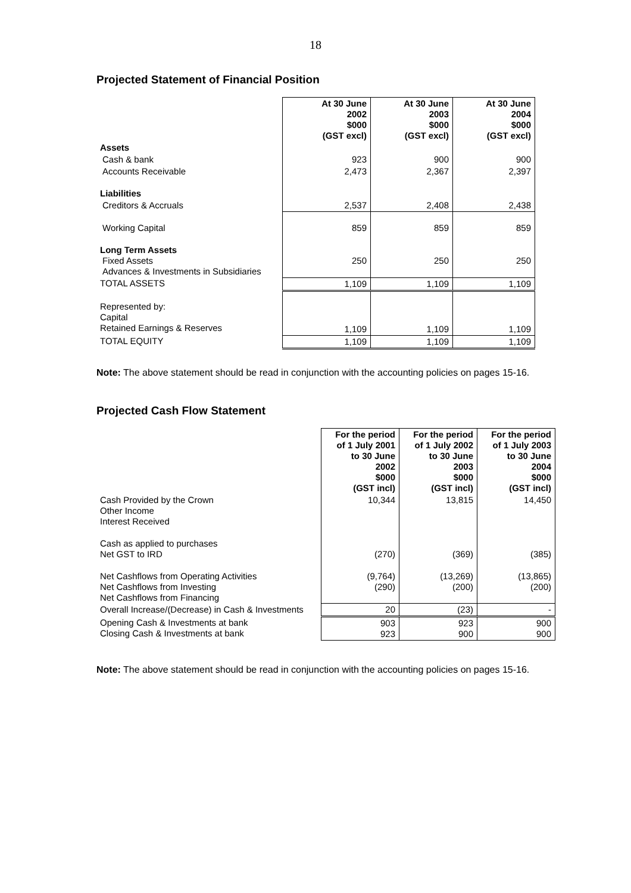18
Projected Statement of Financial Position
| | At 30 June 2002 $000 (GST excl) | At 30 June 2003 $000 (GST excl) | At 30 June 2004 $000 (GST excl) |
| Assets | | | |
| Cash & bank | 923 | 900 | 900 |
| Accounts Receivable | 2,473 | 2,367 | 2,397 |
| Liabilities | | | |
| Creditors & Accruals | 2,537 | 2,408 | 2,438 |
| Working Capital | 859 | 859 | 859 |
| Long Term Assets Fixed Assets Advances & Investments in Subsidiaries | 250 | 250 | 250 |
| TOTAL ASSETS | 1,109 | 1,109 | 1,109 |
| Represented by: Capital Retained Earnings & Reserves | 1,109 | 1,109 | 1,109 |
| TOTAL EQUITY | 1,109 | 1,109 | 1,109 |
Note: The above statement should be read in conjunction with the accounting policies on pages 15-16.
Projected Cash Flow Statement
| | For the period of 1 July 2001 to 30 June 2002 $000 (GST incl) | For the period of 1 July 2002 to 30 June 2003 $000 (GST incl) | For the period of 1 July 2003 to 30 June 2004 $000 (GST incl) |
| Cash Provided by the Crown Other Income Interest Received | 10,344 | 13,815 | 14,450 |
| Cash as applied to purchases Net GST to IRD | (270) | (369) | (385) |
| Net Cashflows from Operating Activities Net Cashflows from Investing Net Cashflows from Financing | (9,764) (290) | (13,269) (200) | (13,865) (200) |
| Overall Increase/(Decrease) in Cash & Investments | 20 | (23) | - |
| Opening Cash & Investments at bank Closing Cash & Investments at bank | 903 923 | 923 900 | 900 900 |
Note: The above statement should be read in conjunction with the accounting policies on pages 15-16.